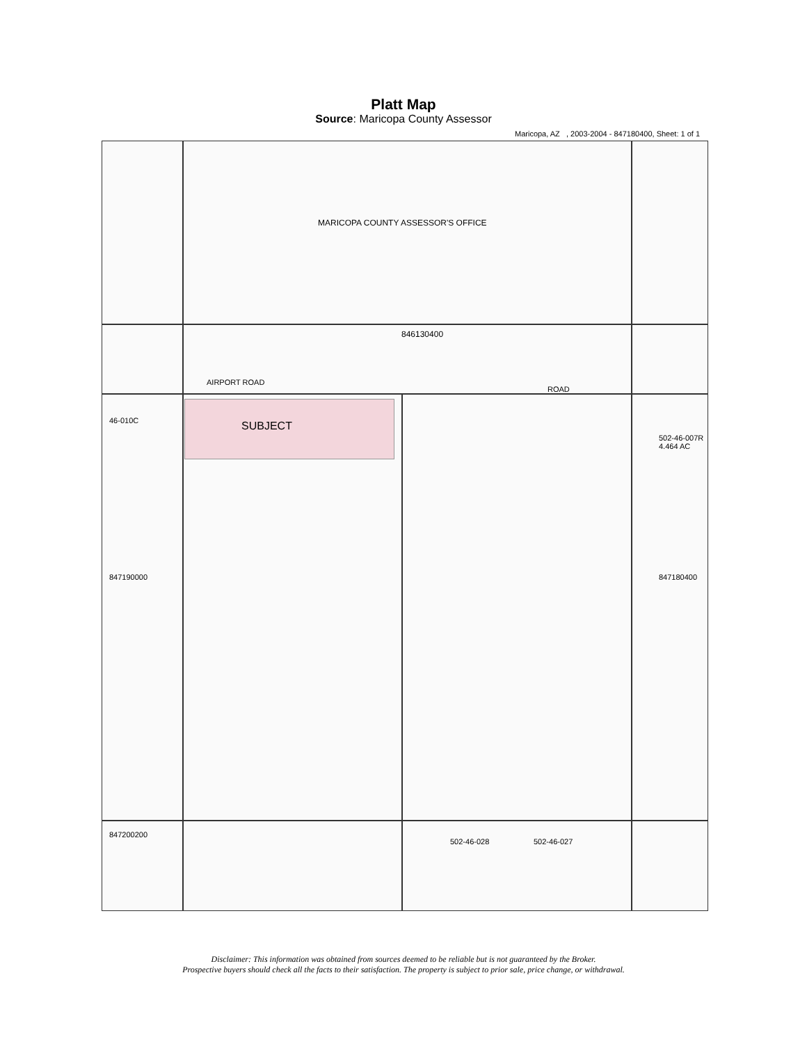Platt Map
Source: Maricopa County Assessor
Maricopa, AZ , 2003-2004 - 847180400, Sheet: 1 of 1
SUBJECT
846130400
MARICOPA COUNTY ASSESSOR'S OFFICE
AIRPORT ROAD
ROAD
46-010C
502-46-007R 4.464 AC
847190000 847180400
847200200
502-46-028 502-46-027
Disclaimer: This information was obtained from sources deemed to be reliable but is not guaranteed by the Broker.
Prospective buyers should check all the facts to their satisfaction. The property is subject to prior sale, price change, or withdrawal.